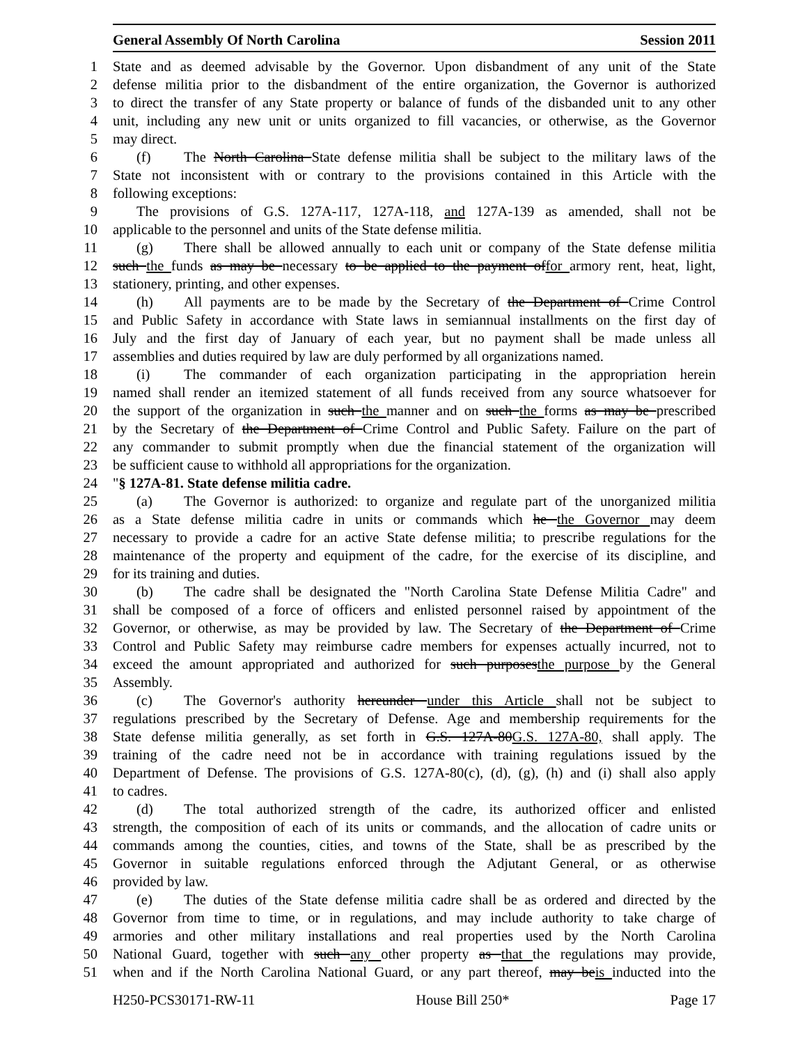General Assembly Of North Carolina Session 2011
1 State and as deemed advisable by the Governor. Upon disbandment of any unit of the State
2 defense militia prior to the disbandment of the entire organization, the Governor is authorized
3 to direct the transfer of any State property or balance of funds of the disbanded unit to any other
4 unit, including any new unit or units organized to fill vacancies, or otherwise, as the Governor
5 may direct.
6 (f) The North Carolina State defense militia shall be subject to the military laws of the
7 State not inconsistent with or contrary to the provisions contained in this Article with the
8 following exceptions:
9 The provisions of G.S. 127A-117, 127A-118, and 127A-139 as amended, shall not be
10 applicable to the personnel and units of the State defense militia.
11 (g) There shall be allowed annually to each unit or company of the State defense militia
12 such the funds as may be necessary to be applied to the payment offor armory rent, heat, light,
13 stationery, printing, and other expenses.
14 (h) All payments are to be made by the Secretary of the Department of Crime Control
15 and Public Safety in accordance with State laws in semiannual installments on the first day of
16 July and the first day of January of each year, but no payment shall be made unless all
17 assemblies and duties required by law are duly performed by all organizations named.
18 (i) The commander of each organization participating in the appropriation herein
19 named shall render an itemized statement of all funds received from any source whatsoever for
20 the support of the organization in such the manner and on such the forms as may be prescribed
21 by the Secretary of the Department of Crime Control and Public Safety. Failure on the part of
22 any commander to submit promptly when due the financial statement of the organization will
23 be sufficient cause to withhold all appropriations for the organization.
24 "§ 127A-81. State defense militia cadre.
25 (a) The Governor is authorized: to organize and regulate part of the unorganized militia
26 as a State defense militia cadre in units or commands which he the Governor may deem
27 necessary to provide a cadre for an active State defense militia; to prescribe regulations for the
28 maintenance of the property and equipment of the cadre, for the exercise of its discipline, and
29 for its training and duties.
30 (b) The cadre shall be designated the "North Carolina State Defense Militia Cadre" and
31 shall be composed of a force of officers and enlisted personnel raised by appointment of the
32 Governor, or otherwise, as may be provided by law. The Secretary of the Department of Crime
33 Control and Public Safety may reimburse cadre members for expenses actually incurred, not to
34 exceed the amount appropriated and authorized for such purposesthe purpose by the General
35 Assembly.
36 (c) The Governor's authority hereunder under this Article shall not be subject to
37 regulations prescribed by the Secretary of Defense. Age and membership requirements for the
38 State defense militia generally, as set forth in G.S. 127A-80G.S. 127A-80, shall apply. The
39 training of the cadre need not be in accordance with training regulations issued by the
40 Department of Defense. The provisions of G.S. 127A-80(c), (d), (g), (h) and (i) shall also apply
41 to cadres.
42 (d) The total authorized strength of the cadre, its authorized officer and enlisted
43 strength, the composition of each of its units or commands, and the allocation of cadre units or
44 commands among the counties, cities, and towns of the State, shall be as prescribed by the
45 Governor in suitable regulations enforced through the Adjutant General, or as otherwise
46 provided by law.
47 (e) The duties of the State defense militia cadre shall be as ordered and directed by the
48 Governor from time to time, or in regulations, and may include authority to take charge of
49 armories and other military installations and real properties used by the North Carolina
50 National Guard, together with such any other property as that the regulations may provide,
51 when and if the North Carolina National Guard, or any part thereof, may beis inducted into the
H250-PCS30171-RW-11 House Bill 250* Page 17